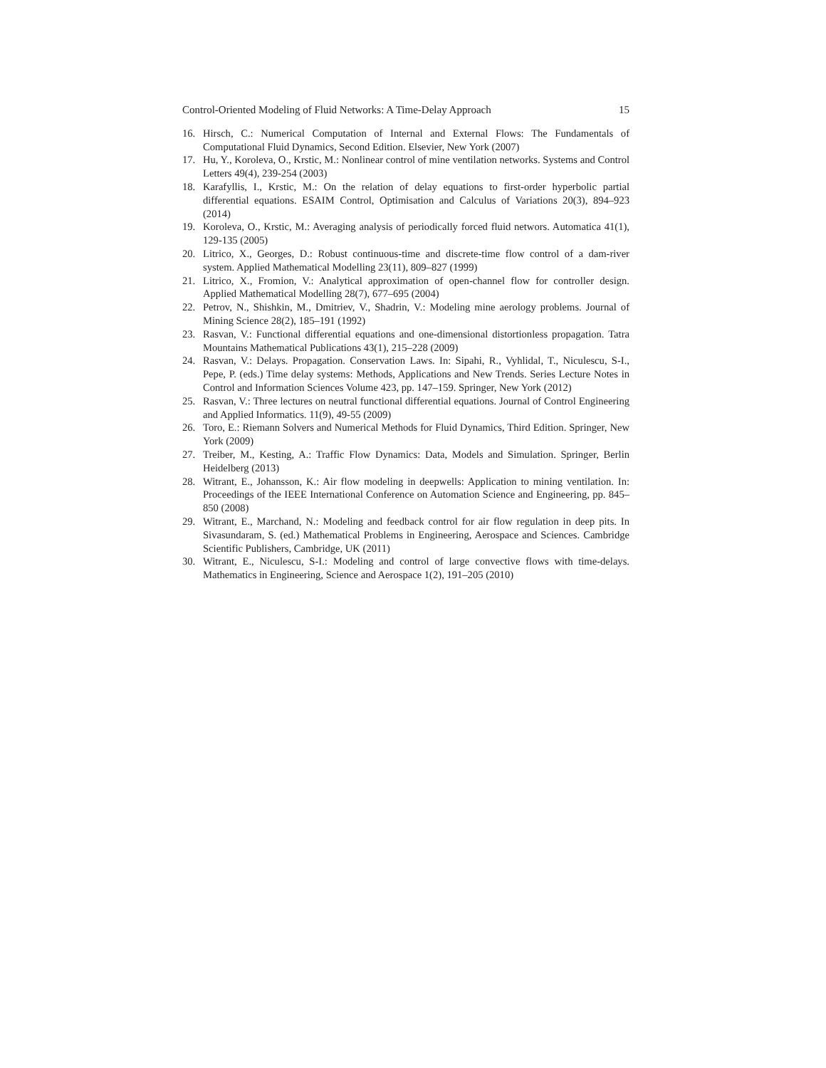Control-Oriented Modeling of Fluid Networks: A Time-Delay Approach 15
16. Hirsch, C.: Numerical Computation of Internal and External Flows: The Fundamentals of Computational Fluid Dynamics, Second Edition. Elsevier, New York (2007)
17. Hu, Y., Koroleva, O., Krstic, M.: Nonlinear control of mine ventilation networks. Systems and Control Letters 49(4), 239-254 (2003)
18. Karafyllis, I., Krstic, M.: On the relation of delay equations to first-order hyperbolic partial differential equations. ESAIM Control, Optimisation and Calculus of Variations 20(3), 894–923 (2014)
19. Koroleva, O., Krstic, M.: Averaging analysis of periodically forced fluid networs. Automatica 41(1), 129-135 (2005)
20. Litrico, X., Georges, D.: Robust continuous-time and discrete-time flow control of a dam-river system. Applied Mathematical Modelling 23(11), 809–827 (1999)
21. Litrico, X., Fromion, V.: Analytical approximation of open-channel flow for controller design. Applied Mathematical Modelling 28(7), 677–695 (2004)
22. Petrov, N., Shishkin, M., Dmitriev, V., Shadrin, V.: Modeling mine aerology problems. Journal of Mining Science 28(2), 185–191 (1992)
23. Rasvan, V.: Functional differential equations and one-dimensional distortionless propagation. Tatra Mountains Mathematical Publications 43(1), 215–228 (2009)
24. Rasvan, V.: Delays. Propagation. Conservation Laws. In: Sipahi, R., Vyhlidal, T., Niculescu, S-I., Pepe, P. (eds.) Time delay systems: Methods, Applications and New Trends. Series Lecture Notes in Control and Information Sciences Volume 423, pp. 147–159. Springer, New York (2012)
25. Rasvan, V.: Three lectures on neutral functional differential equations. Journal of Control Engineering and Applied Informatics. 11(9), 49-55 (2009)
26. Toro, E.: Riemann Solvers and Numerical Methods for Fluid Dynamics, Third Edition. Springer, New York (2009)
27. Treiber, M., Kesting, A.: Traffic Flow Dynamics: Data, Models and Simulation. Springer, Berlin Heidelberg (2013)
28. Witrant, E., Johansson, K.: Air flow modeling in deepwells: Application to mining ventilation. In: Proceedings of the IEEE International Conference on Automation Science and Engineering, pp. 845–850 (2008)
29. Witrant, E., Marchand, N.: Modeling and feedback control for air flow regulation in deep pits. In Sivasundaram, S. (ed.) Mathematical Problems in Engineering, Aerospace and Sciences. Cambridge Scientific Publishers, Cambridge, UK (2011)
30. Witrant, E., Niculescu, S-I.: Modeling and control of large convective flows with time-delays. Mathematics in Engineering, Science and Aerospace 1(2), 191–205 (2010)